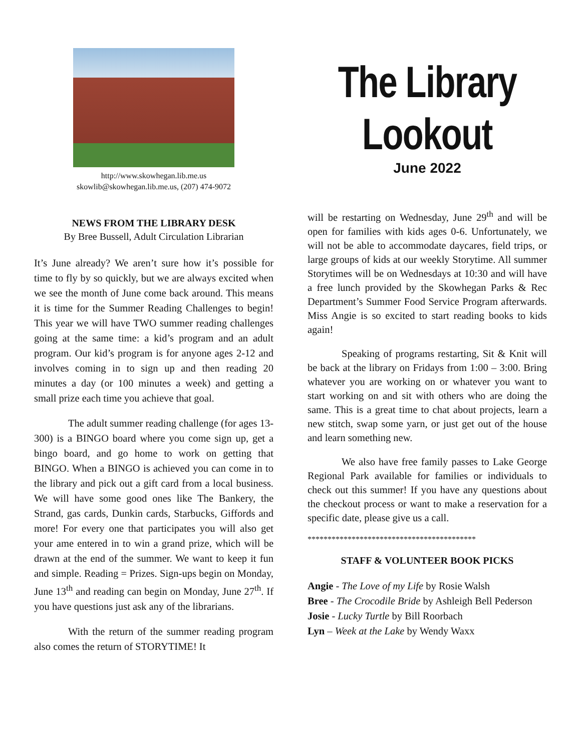http://www.skowhegan.lib.me.us
skowlib@skowhegan.lib.me.us, (207) 474-9072
NEWS FROM THE LIBRARY DESK
By Bree Bussell, Adult Circulation Librarian
It’s June already? We aren’t sure how it’s possible for time to fly by so quickly, but we are always excited when we see the month of June come back around. This means it is time for the Summer Reading Challenges to begin! This year we will have TWO summer reading challenges going at the same time: a kid’s program and an adult program. Our kid’s program is for anyone ages 2-12 and involves coming in to sign up and then reading 20 minutes a day (or 100 minutes a week) and getting a small prize each time you achieve that goal.
The adult summer reading challenge (for ages 13-300) is a BINGO board where you come sign up, get a bingo board, and go home to work on getting that BINGO. When a BINGO is achieved you can come in to the library and pick out a gift card from a local business. We will have some good ones like The Bankery, the Strand, gas cards, Dunkin cards, Starbucks, Giffords and more! For every one that participates you will also get your ame entered in to win a grand prize, which will be drawn at the end of the summer. We want to keep it fun and simple. Reading = Prizes. Sign-ups begin on Monday, June 13<sup>th</sup> and reading can begin on Monday, June 27<sup>th</sup>. If you have questions just ask any of the librarians.
With the return of the summer reading program also comes the return of STORYTIME! It
The Library
Lookout
June 2022
will be restarting on Wednesday, June 29<sup>th</sup> and will be open for families with kids ages 0-6. Unfortunately, we will not be able to accommodate daycares, field trips, or large groups of kids at our weekly Storytime. All summer Storytimes will be on Wednesdays at 10:30 and will have a free lunch provided by the Skowhegan Parks & Rec Department’s Summer Food Service Program afterwards. Miss Angie is so excited to start reading books to kids again!
Speaking of programs restarting, Sit & Knit will be back at the library on Fridays from 1:00 – 3:00. Bring whatever you are working on or whatever you want to start working on and sit with others who are doing the same. This is a great time to chat about projects, learn a new stitch, swap some yarn, or just get out of the house and learn something new.
We also have free family passes to Lake George Regional Park available for families or individuals to check out this summer! If you have any questions about the checkout process or want to make a reservation for a specific date, please give us a call.
******************************************
STAFF & VOLUNTEER BOOK PICKS
Angie - The Love of my Life by Rosie Walsh
Bree - The Crocodile Bride by Ashleigh Bell Pederson
Josie - Lucky Turtle by Bill Roorbach
Lyn – Week at the Lake by Wendy Waxx